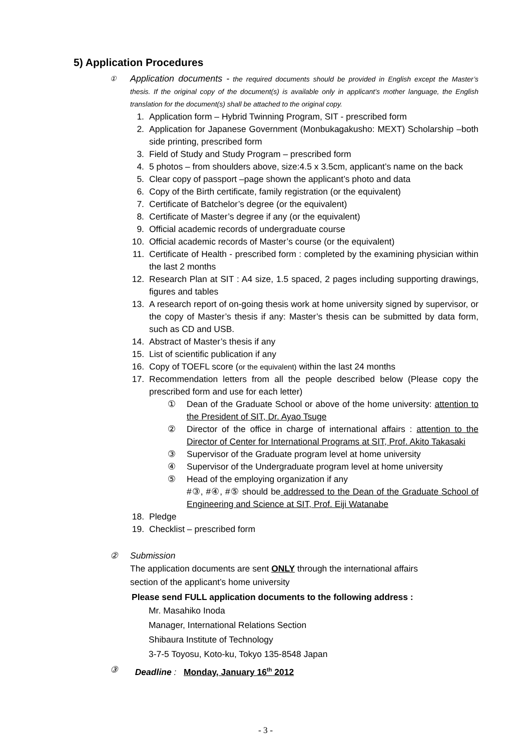5) Application Procedures
①
Application documents - the required documents should be provided in English except the Master’s thesis. If the original copy of the document(s) is available only in applicant’s mother language, the English translation for the document(s) shall be attached to the original copy.
1. Application form – Hybrid Twinning Program, SIT - prescribed form
2. Application for Japanese Government (Monbukagakusho: MEXT) Scholarship –both side printing, prescribed form
3. Field of Study and Study Program – prescribed form
4. 5 photos – from shoulders above, size:4.5 x 3.5cm, applicant’s name on the back
5. Clear copy of passport –page shown the applicant’s photo and data
6. Copy of the Birth certificate, family registration (or the equivalent)
7. Certificate of Batchelor’s degree (or the equivalent)
8. Certificate of Master’s degree if any (or the equivalent)
9. Official academic records of undergraduate course
10. Official academic records of Master’s course (or the equivalent)
11. Certificate of Health - prescribed form : completed by the examining physician within the last 2 months
12. Research Plan at SIT : A4 size, 1.5 spaced, 2 pages including supporting drawings, figures and tables
13. A research report of on-going thesis work at home university signed by supervisor, or the copy of Master’s thesis if any: Master’s thesis can be submitted by data form, such as CD and USB.
14. Abstract of Master’s thesis if any
15. List of scientific publication if any
16. Copy of TOEFL score (or the equivalent) within the last 24 months
17. Recommendation letters from all the people described below (Please copy the prescribed form and use for each letter)
① Dean of the Graduate School or above of the home university: attention to the President of SIT, Dr. Ayao Tsuge
② Director of the office in charge of international affairs : attention to the Director of Center for International Programs at SIT, Prof. Akito Takasaki
③ Supervisor of the Graduate program level at home university
④ Supervisor of the Undergraduate program level at home university
⑤ Head of the employing organization if any
#③, #④, #⑤ should be addressed to the Dean of the Graduate School of Engineering and Science at SIT, Prof. Eiji Watanabe
18. Pledge
19. Checklist – prescribed form
② Submission
The application documents are sent ONLY through the international affairs
section of the applicant’s home university
Please send FULL application documents to the following address :
Mr. Masahiko Inoda
Manager, International Relations Section
Shibaura Institute of Technology
3-7-5 Toyosu, Koto-ku, Tokyo 135-8548 Japan
③ Deadline : Monday, January 16<sup>th</sup> 2012
- 3 -